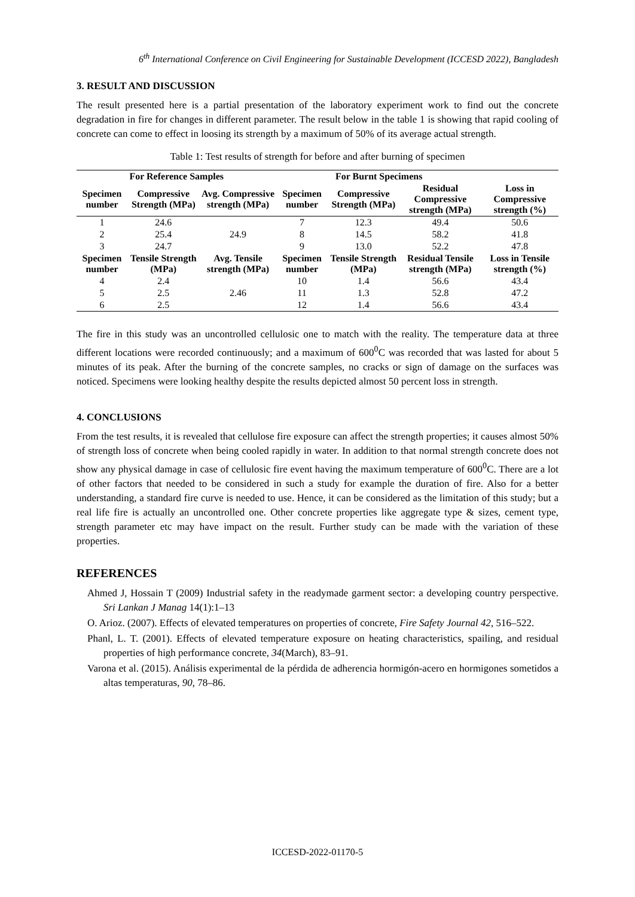6<sup>th</sup> International Conference on Civil Engineering for Sustainable Development (ICCESD 2022), Bangladesh
3. RESULT AND DISCUSSION
The result presented here is a partial presentation of the laboratory experiment work to find out the concrete degradation in fire for changes in different parameter. The result below in the table 1 is showing that rapid cooling of concrete can come to effect in loosing its strength by a maximum of 50% of its average actual strength.
Table 1: Test results of strength for before and after burning of specimen
| For Reference Samples | | | For Burnt Specimens | | | |
| --- | --- | --- | --- | --- | --- | --- |
| Specimen number | Compressive Strength (MPa) | Avg. Compressive strength (MPa) | Specimen number | Compressive Strength (MPa) | Residual Compressive strength (MPa) | Loss in Compressive strength (%) |
| 1 | 24.6 | | 7 | 12.3 | 49.4 | 50.6 |
| 2 | 25.4 | 24.9 | 8 | 14.5 | 58.2 | 41.8 |
| 3 | 24.7 | | 9 | 13.0 | 52.2 | 47.8 |
| Specimen number | Tensile Strength (MPa) | Avg. Tensile strength (MPa) | Specimen number | Tensile Strength (MPa) | Residual Tensile strength (MPa) | Loss in Tensile strength (%) |
| 4 | 2.4 | | 10 | 1.4 | 56.6 | 43.4 |
| 5 | 2.5 | 2.46 | 11 | 1.3 | 52.8 | 47.2 |
| 6 | 2.5 | | 12 | 1.4 | 56.6 | 43.4 |
The fire in this study was an uncontrolled cellulosic one to match with the reality. The temperature data at three different locations were recorded continuously; and a maximum of 600<sup>0</sup>C was recorded that was lasted for about 5 minutes of its peak. After the burning of the concrete samples, no cracks or sign of damage on the surfaces was noticed. Specimens were looking healthy despite the results depicted almost 50 percent loss in strength.
4. CONCLUSIONS
From the test results, it is revealed that cellulose fire exposure can affect the strength properties; it causes almost 50% of strength loss of concrete when being cooled rapidly in water. In addition to that normal strength concrete does not show any physical damage in case of cellulosic fire event having the maximum temperature of 600<sup>0</sup>C. There are a lot of other factors that needed to be considered in such a study for example the duration of fire. Also for a better understanding, a standard fire curve is needed to use. Hence, it can be considered as the limitation of this study; but a real life fire is actually an uncontrolled one. Other concrete properties like aggregate type & sizes, cement type, strength parameter etc may have impact on the result. Further study can be made with the variation of these properties.
REFERENCES
Ahmed J, Hossain T (2009) Industrial safety in the readymade garment sector: a developing country perspective. Sri Lankan J Manag 14(1):1–13
O. Arioz. (2007). Effects of elevated temperatures on properties of concrete, Fire Safety Journal 42, 516–522.
Phanl, L. T. (2001). Effects of elevated temperature exposure on heating characteristics, spailing, and residual properties of high performance concrete, 34(March), 83–91.
Varona et al. (2015). Análisis experimental de la pérdida de adherencia hormigón-acero en hormigones sometidos a altas temperaturas, 90, 78–86.
ICCESD-2022-01170-5